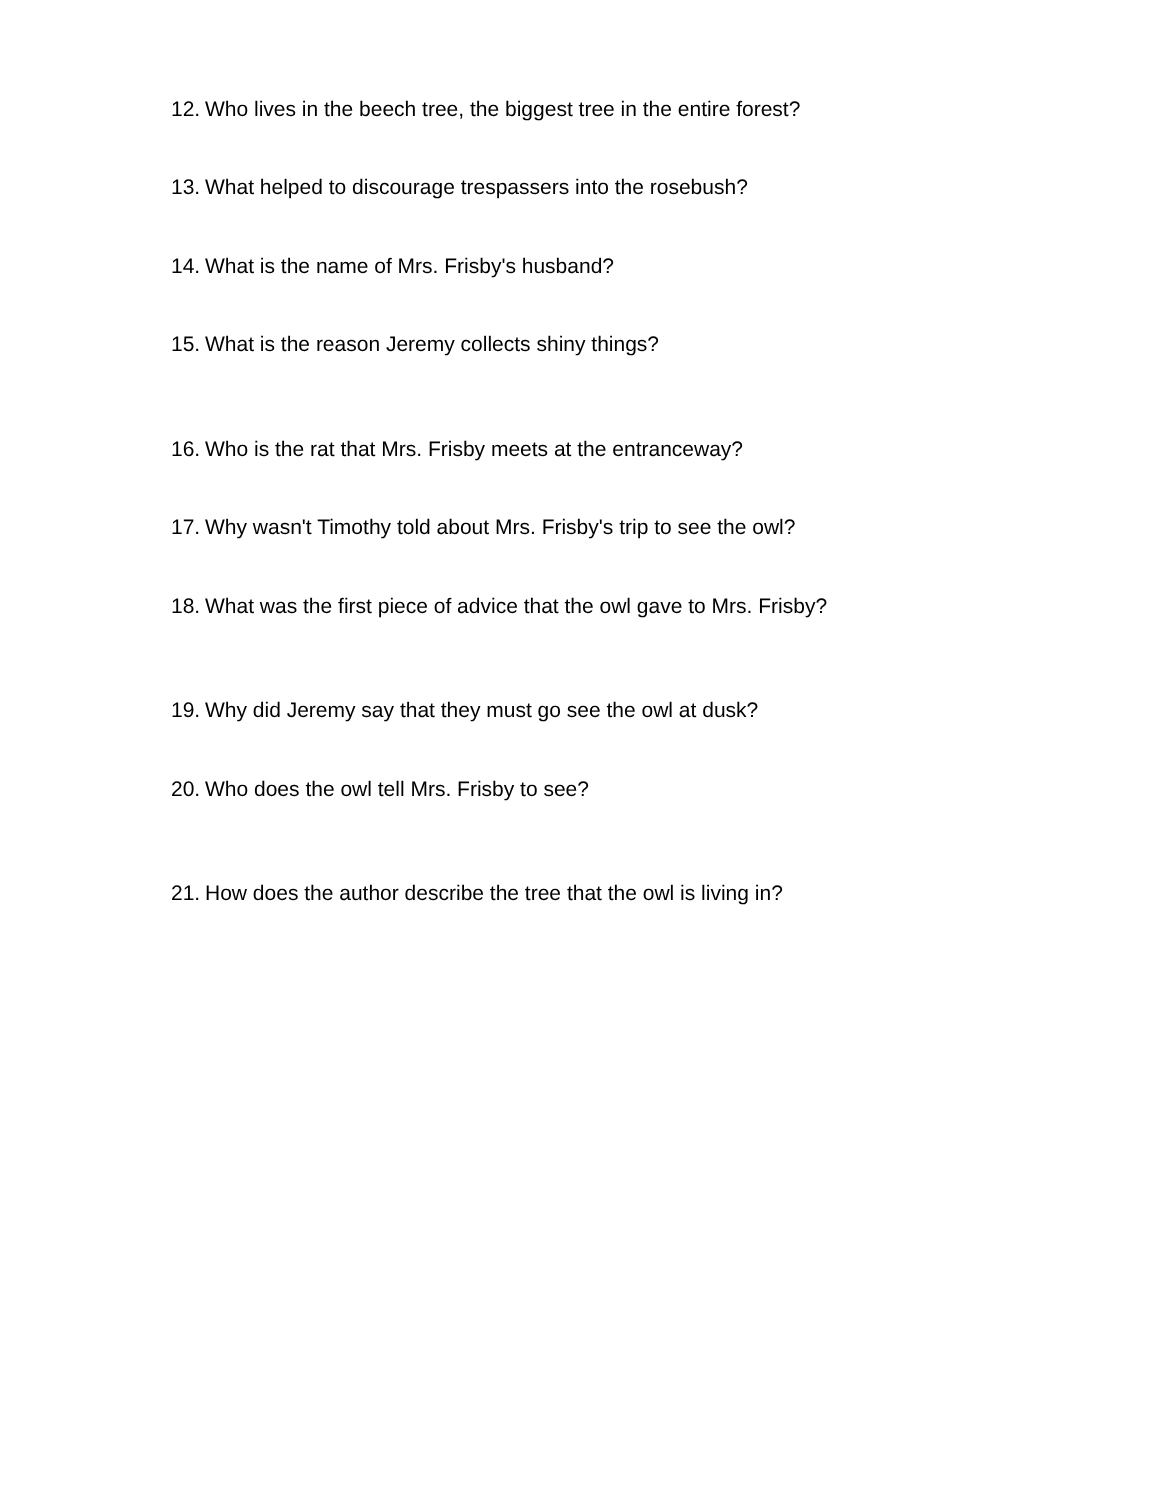12. Who lives in the beech tree, the biggest tree in the entire forest?
13. What helped to discourage trespassers into the rosebush?
14. What is the name of Mrs. Frisby's husband?
15. What is the reason Jeremy collects shiny things?
16. Who is the rat that Mrs. Frisby meets at the entranceway?
17. Why wasn't Timothy told about Mrs. Frisby's trip to see the owl?
18. What was the first piece of advice that the owl gave to Mrs. Frisby?
19. Why did Jeremy say that they must go see the owl at dusk?
20. Who does the owl tell Mrs. Frisby to see?
21. How does the author describe the tree that the owl is living in?